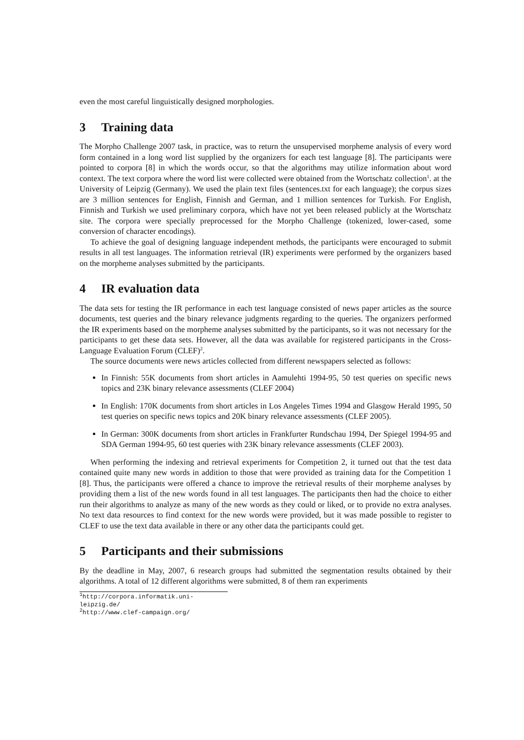even the most careful linguistically designed morphologies.
3 Training data
The Morpho Challenge 2007 task, in practice, was to return the unsupervised morpheme analysis of every word form contained in a long word list supplied by the organizers for each test language [8]. The participants were pointed to corpora [8] in which the words occur, so that the algorithms may utilize information about word context. The text corpora where the word list were collected were obtained from the Wortschatz collection<sup>1</sup>. at the University of Leipzig (Germany). We used the plain text files (sentences.txt for each language); the corpus sizes are 3 million sentences for English, Finnish and German, and 1 million sentences for Turkish. For English, Finnish and Turkish we used preliminary corpora, which have not yet been released publicly at the Wortschatz site. The corpora were specially preprocessed for the Morpho Challenge (tokenized, lower-cased, some conversion of character encodings).
To achieve the goal of designing language independent methods, the participants were encouraged to submit results in all test languages. The information retrieval (IR) experiments were performed by the organizers based on the morpheme analyses submitted by the participants.
4 IR evaluation data
The data sets for testing the IR performance in each test language consisted of news paper articles as the source documents, test queries and the binary relevance judgments regarding to the queries. The organizers performed the IR experiments based on the morpheme analyses submitted by the participants, so it was not necessary for the participants to get these data sets. However, all the data was available for registered participants in the Cross-Language Evaluation Forum (CLEF)<sup>2</sup>.
The source documents were news articles collected from different newspapers selected as follows:
In Finnish: 55K documents from short articles in Aamulehti 1994-95, 50 test queries on specific news topics and 23K binary relevance assessments (CLEF 2004)
In English: 170K documents from short articles in Los Angeles Times 1994 and Glasgow Herald 1995, 50 test queries on specific news topics and 20K binary relevance assessments (CLEF 2005).
In German: 300K documents from short articles in Frankfurter Rundschau 1994, Der Spiegel 1994-95 and SDA German 1994-95, 60 test queries with 23K binary relevance assessments (CLEF 2003).
When performing the indexing and retrieval experiments for Competition 2, it turned out that the test data contained quite many new words in addition to those that were provided as training data for the Competition 1 [8]. Thus, the participants were offered a chance to improve the retrieval results of their morpheme analyses by providing them a list of the new words found in all test languages. The participants then had the choice to either run their algorithms to analyze as many of the new words as they could or liked, or to provide no extra analyses. No text data resources to find context for the new words were provided, but it was made possible to register to CLEF to use the text data available in there or any other data the participants could get.
5 Participants and their submissions
By the deadline in May, 2007, 6 research groups had submitted the segmentation results obtained by their algorithms. A total of 12 different algorithms were submitted, 8 of them ran experiments
<sup>1</sup> http://corpora.informatik.uni-leipzig.de/
<sup>2</sup> http://www.clef-campaign.org/